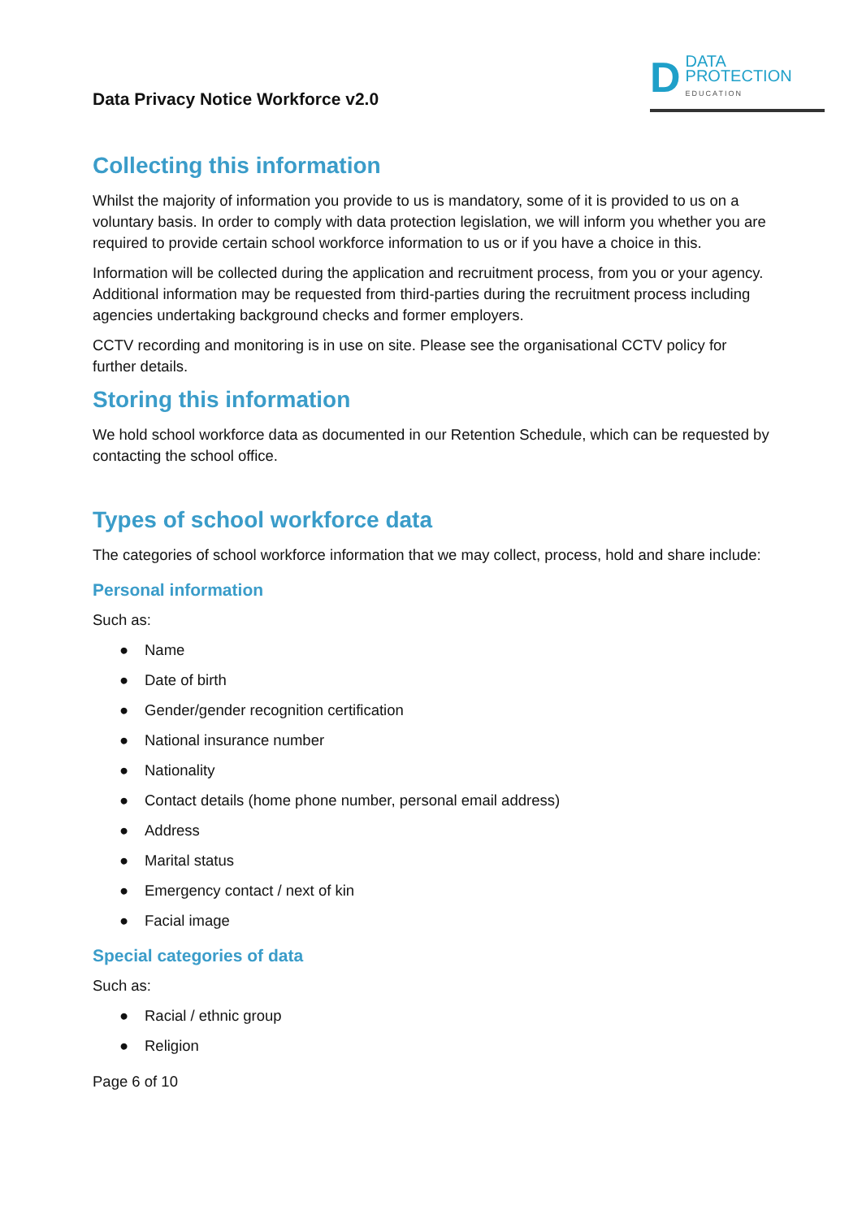Data Privacy Notice Workforce v2.0
D
DATA
PROTECTION
EDUCATION
Collecting this information
Whilst the majority of information you provide to us is mandatory, some of it is provided to us on a voluntary basis. In order to comply with data protection legislation, we will inform you whether you are required to provide certain school workforce information to us or if you have a choice in this.
Information will be collected during the application and recruitment process, from you or your agency. Additional information may be requested from third-parties during the recruitment process including agencies undertaking background checks and former employers.
CCTV recording and monitoring is in use on site. Please see the organisational CCTV policy for further details.
Storing this information
We hold school workforce data as documented in our Retention Schedule, which can be requested by contacting the school office.
Types of school workforce data
The categories of school workforce information that we may collect, process, hold and share include:
Personal information
Such as:
● Name
● Date of birth
● Gender/gender recognition certification
● National insurance number
● Nationality
● Contact details (home phone number, personal email address)
● Address
● Marital status
● Emergency contact / next of kin
● Facial image
Special categories of data
Such as:
● Racial / ethnic group
● Religion
Page 6 of 10